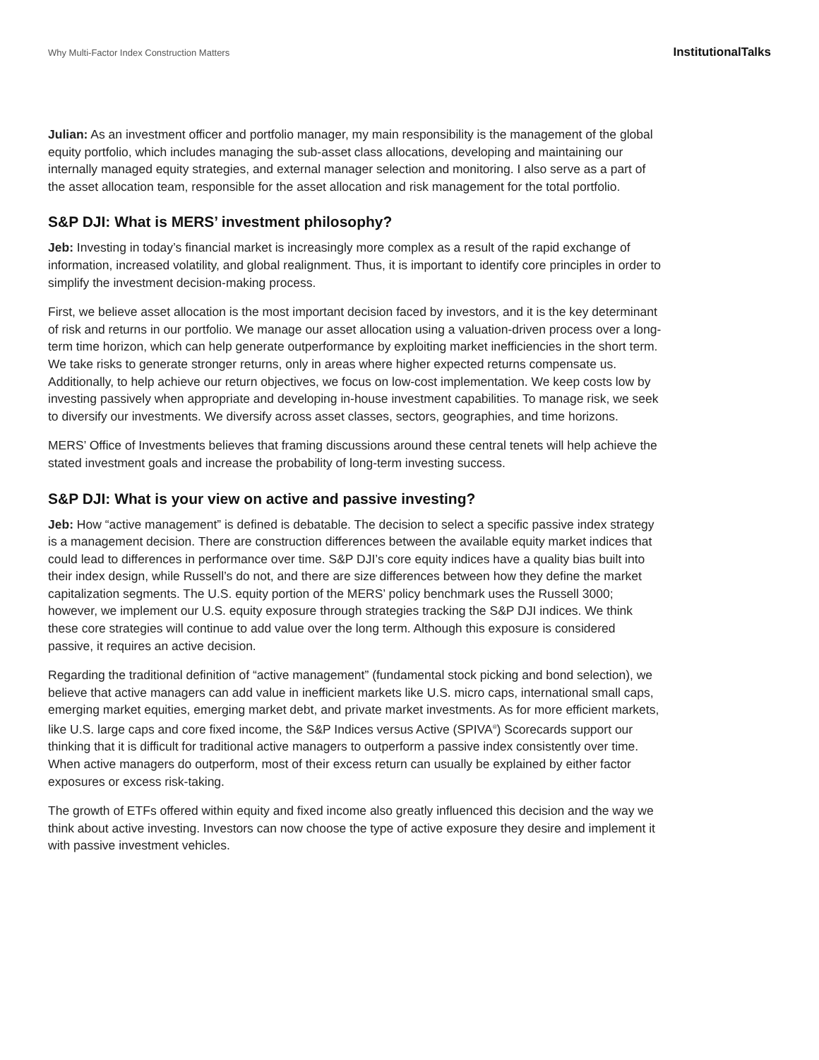Why Multi-Factor Index Construction Matters InstitutionalTalks
Julian: As an investment officer and portfolio manager, my main responsibility is the management of the global equity portfolio, which includes managing the sub-asset class allocations, developing and maintaining our internally managed equity strategies, and external manager selection and monitoring. I also serve as a part of the asset allocation team, responsible for the asset allocation and risk management for the total portfolio.
S&P DJI: What is MERS’ investment philosophy?
Jeb: Investing in today’s financial market is increasingly more complex as a result of the rapid exchange of information, increased volatility, and global realignment. Thus, it is important to identify core principles in order to simplify the investment decision-making process.
First, we believe asset allocation is the most important decision faced by investors, and it is the key determinant of risk and returns in our portfolio. We manage our asset allocation using a valuation-driven process over a long-term time horizon, which can help generate outperformance by exploiting market inefficiencies in the short term. We take risks to generate stronger returns, only in areas where higher expected returns compensate us. Additionally, to help achieve our return objectives, we focus on low-cost implementation. We keep costs low by investing passively when appropriate and developing in-house investment capabilities. To manage risk, we seek to diversify our investments. We diversify across asset classes, sectors, geographies, and time horizons.
MERS’ Office of Investments believes that framing discussions around these central tenets will help achieve the stated investment goals and increase the probability of long-term investing success.
S&P DJI: What is your view on active and passive investing?
Jeb: How “active management” is defined is debatable. The decision to select a specific passive index strategy is a management decision. There are construction differences between the available equity market indices that could lead to differences in performance over time. S&P DJI’s core equity indices have a quality bias built into their index design, while Russell’s do not, and there are size differences between how they define the market capitalization segments. The U.S. equity portion of the MERS’ policy benchmark uses the Russell 3000; however, we implement our U.S. equity exposure through strategies tracking the S&P DJI indices. We think these core strategies will continue to add value over the long term. Although this exposure is considered passive, it requires an active decision.
Regarding the traditional definition of “active management” (fundamental stock picking and bond selection), we believe that active managers can add value in inefficient markets like U.S. micro caps, international small caps, emerging market equities, emerging market debt, and private market investments. As for more efficient markets, like U.S. large caps and core fixed income, the S&P Indices versus Active (SPIVA<sup>®</sup>) Scorecards support our thinking that it is difficult for traditional active managers to outperform a passive index consistently over time. When active managers do outperform, most of their excess return can usually be explained by either factor exposures or excess risk-taking.
The growth of ETFs offered within equity and fixed income also greatly influenced this decision and the way we think about active investing. Investors can now choose the type of active exposure they desire and implement it with passive investment vehicles.